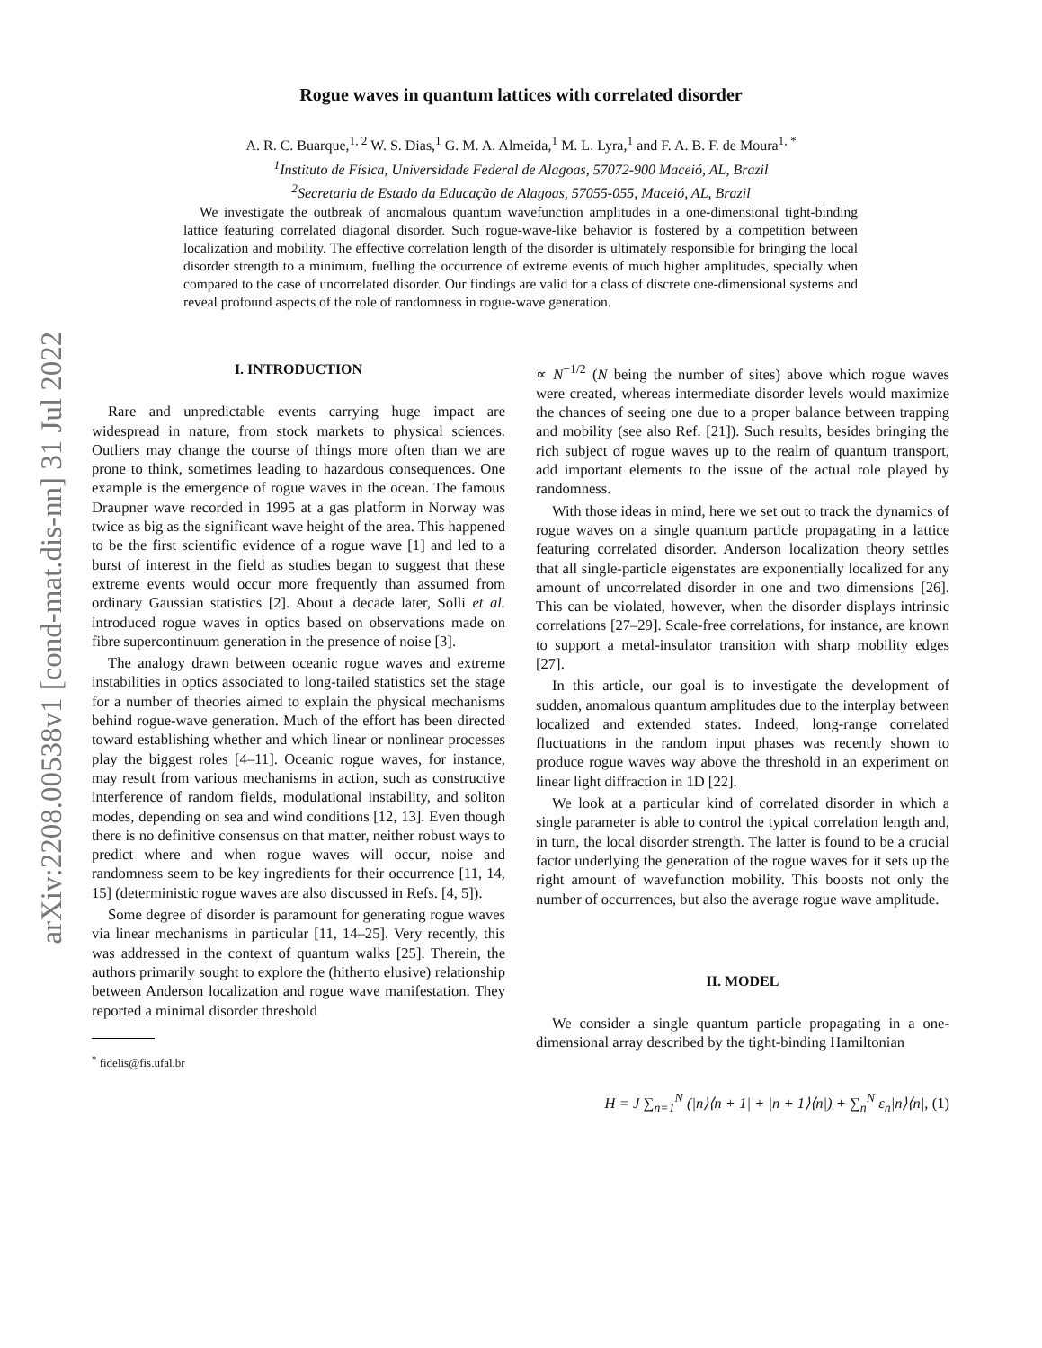arXiv:2208.00538v1 [cond-mat.dis-nn] 31 Jul 2022
Rogue waves in quantum lattices with correlated disorder
A. R. C. Buarque,<sup>1, 2</sup> W. S. Dias,<sup>1</sup> G. M. A. Almeida,<sup>1</sup> M. L. Lyra,<sup>1</sup> and F. A. B. F. de Moura<sup>1, *</sup>
<sup>1</sup> Instituto de Física, Universidade Federal de Alagoas, 57072-900 Maceió, AL, Brazil
<sup>2</sup> Secretaria de Estado da Educação de Alagoas, 57055-055, Maceió, AL, Brazil
We investigate the outbreak of anomalous quantum wavefunction amplitudes in a one-dimensional tight-binding lattice featuring correlated diagonal disorder. Such rogue-wave-like behavior is fostered by a competition between localization and mobility. The effective correlation length of the disorder is ultimately responsible for bringing the local disorder strength to a minimum, fuelling the occurrence of extreme events of much higher amplitudes, specially when compared to the case of uncorrelated disorder. Our findings are valid for a class of discrete one-dimensional systems and reveal profound aspects of the role of randomness in rogue-wave generation.
I. INTRODUCTION
Rare and unpredictable events carrying huge impact are widespread in nature, from stock markets to physical sciences. Outliers may change the course of things more often than we are prone to think, sometimes leading to hazardous consequences. One example is the emergence of rogue waves in the ocean. The famous Draupner wave recorded in 1995 at a gas platform in Norway was twice as big as the significant wave height of the area. This happened to be the first scientific evidence of a rogue wave [1] and led to a burst of interest in the field as studies began to suggest that these extreme events would occur more frequently than assumed from ordinary Gaussian statistics [2]. About a decade later, Solli et al. introduced rogue waves in optics based on observations made on fibre supercontinuum generation in the presence of noise [3].
The analogy drawn between oceanic rogue waves and extreme instabilities in optics associated to long-tailed statistics set the stage for a number of theories aimed to explain the physical mechanisms behind rogue-wave generation. Much of the effort has been directed toward establishing whether and which linear or nonlinear processes play the biggest roles [4–11]. Oceanic rogue waves, for instance, may result from various mechanisms in action, such as constructive interference of random fields, modulational instability, and soliton modes, depending on sea and wind conditions [12, 13]. Even though there is no definitive consensus on that matter, neither robust ways to predict where and when rogue waves will occur, noise and randomness seem to be key ingredients for their occurrence [11, 14, 15] (deterministic rogue waves are also discussed in Refs. [4, 5]).
Some degree of disorder is paramount for generating rogue waves via linear mechanisms in particular [11, 14–25]. Very recently, this was addressed in the context of quantum walks [25]. Therein, the authors primarily sought to explore the (hitherto elusive) relationship between Anderson localization and rogue wave manifestation. They reported a minimal disorder threshold
<sup>*</sup> fidelis@fis.ufal.br
∝ N<sup>−1/2</sup> (N being the number of sites) above which rogue waves were created, whereas intermediate disorder levels would maximize the chances of seeing one due to a proper balance between trapping and mobility (see also Ref. [21]). Such results, besides bringing the rich subject of rogue waves up to the realm of quantum transport, add important elements to the issue of the actual role played by randomness.
With those ideas in mind, here we set out to track the dynamics of rogue waves on a single quantum particle propagating in a lattice featuring correlated disorder. Anderson localization theory settles that all single-particle eigenstates are exponentially localized for any amount of uncorrelated disorder in one and two dimensions [26]. This can be violated, however, when the disorder displays intrinsic correlations [27–29]. Scale-free correlations, for instance, are known to support a metal-insulator transition with sharp mobility edges [27].
In this article, our goal is to investigate the development of sudden, anomalous quantum amplitudes due to the interplay between localized and extended states. Indeed, long-range correlated fluctuations in the random input phases was recently shown to produce rogue waves way above the threshold in an experiment on linear light diffraction in 1D [22].
We look at a particular kind of correlated disorder in which a single parameter is able to control the typical correlation length and, in turn, the local disorder strength. The latter is found to be a crucial factor underlying the generation of the rogue waves for it sets up the right amount of wavefunction mobility. This boosts not only the number of occurrences, but also the average rogue wave amplitude.
II. MODEL
We consider a single quantum particle propagating in a one-dimensional array described by the tight-binding Hamiltonian
H = J ∑<sub>n=1</sub><sup>N</sup> (|n⟩⟨n + 1| + |n + 1⟩⟨n|) + ∑<sub>n</sub><sup>N</sup> ε<sub>n</sub>|n⟩⟨n|, (1)